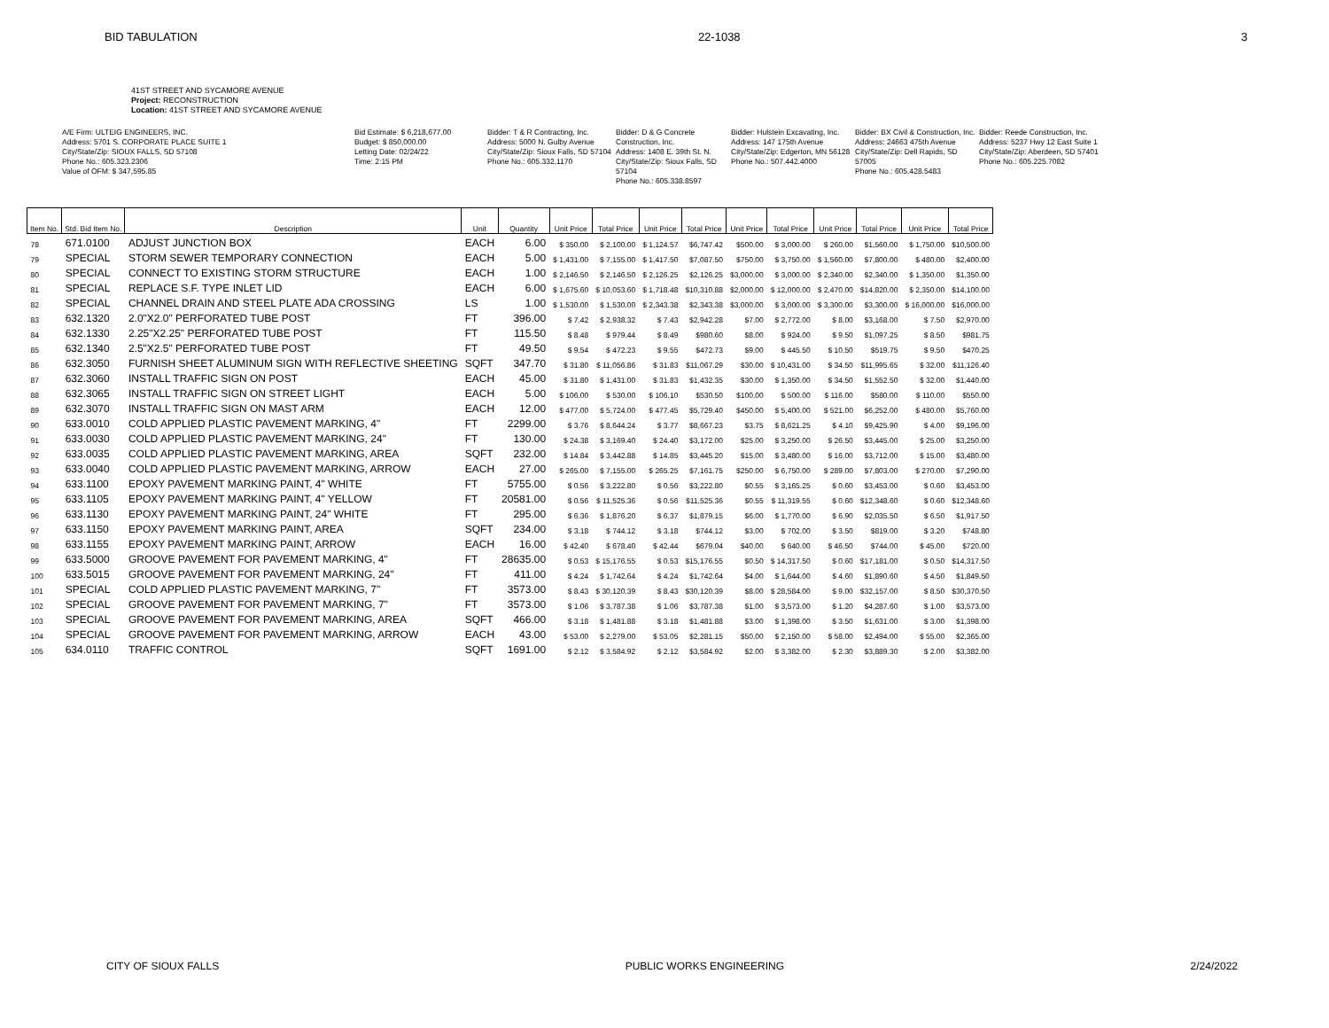BID TABULATION 22-1038 3
41ST STREET AND SYCAMORE AVENUE
Project: RECONSTRUCTION
Location: 41ST STREET AND SYCAMORE AVENUE
A/E Firm: ULTEIG ENGINEERS, INC.
Address: 5701 S. CORPORATE PLACE SUITE 1
City/State/Zip: SIOUX FALLS, SD 57108
Phone No.: 605.323.2306
Value of OFM: $ 347,595.85
Bid Estimate: $ 6,218,677.00
Budget: $ 850,000.00
Letting Date: 02/24/22
Time: 2:15 PM
Bidder: T & R Contracting, Inc.
Address: 5000 N. Gulby Avenue
City/State/Zip: Sioux Falls, SD 57104
Phone No.: 605.332.1170
Bidder: D & G Concrete Construction, Inc.
Address: 1408 E. 39th St. N.
City/State/Zip: Sioux Falls, SD 57104
Phone No.: 605.338.8597
Bidder: Hulstein Excavating, Inc.
Address: 147 175th Avenue
City/State/Zip: Edgerton, MN 56128
Phone No.: 507.442.4000
Bidder: BX Civil & Construction, Inc.
Address: 24663 475th Avenue
City/State/Zip: Dell Rapids, SD 57005
Phone No.: 605.428.5483
Bidder: Reede Construction, Inc.
Address: 5237 Hwy 12 East Suite 1
City/State/Zip: Aberdeen, SD 57401
Phone No.: 605.225.7082
| Item No. | Std. Bid Item No. | Description | Unit | Quantity | Unit Price | Total Price | Unit Price | Total Price | Unit Price | Total Price | Unit Price | Total Price | Unit Price | Total Price |
| --- | --- | --- | --- | --- | --- | --- | --- | --- | --- | --- | --- | --- | --- | --- |
| 78 | 671.0100 | ADJUST JUNCTION BOX | EACH | 6.00 | $ 350.00 | $ 2,100.00 | $ 1,124.57 | $6,747.42 | $500.00 | $ 3,000.00 | $ 260.00 | $1,560.00 | $ 1,750.00 | $10,500.00 |
| 79 | SPECIAL | STORM SEWER TEMPORARY CONNECTION | EACH | 5.00 | $ 1,431.00 | $ 7,155.00 | $ 1,417.50 | $7,087.50 | $750.00 | $ 3,750.00 | $ 1,560.00 | $7,800.00 | $ 480.00 | $2,400.00 |
| 80 | SPECIAL | CONNECT TO EXISTING STORM STRUCTURE | EACH | 1.00 | $ 2,146.50 | $ 2,146.50 | $ 2,126.25 | $2,126.25 | $3,000.00 | $ 3,000.00 | $ 2,340.00 | $2,340.00 | $ 1,350.00 | $1,350.00 |
| 81 | SPECIAL | REPLACE S.F. TYPE INLET LID | EACH | 6.00 | $ 1,675.60 | $ 10,053.60 | $ 1,718.48 | $10,310.88 | $2,000.00 | $ 12,000.00 | $ 2,470.00 | $14,820.00 | $ 2,350.00 | $14,100.00 |
| 82 | SPECIAL | CHANNEL DRAIN AND STEEL PLATE ADA CROSSING | LS | 1.00 | $ 1,530.00 | $ 1,530.00 | $ 2,343.38 | $2,343.38 | $3,000.00 | $ 3,000.00 | $ 3,300.00 | $3,300.00 | $ 16,000.00 | $16,000.00 |
| 83 | 632.1320 | 2.0"X2.0" PERFORATED TUBE POST | FT | 396.00 | $ 7.42 | $ 2,938.32 | $ 7.43 | $2,942.28 | $7.00 | $ 2,772.00 | $ 8.00 | $3,168.00 | $ 7.50 | $2,970.00 |
| 84 | 632.1330 | 2.25"X2.25" PERFORATED TUBE POST | FT | 115.50 | $ 8.48 | $ 979.44 | $ 8.49 | $980.60 | $8.00 | $ 924.00 | $ 9.50 | $1,097.25 | $ 8.50 | $981.75 |
| 85 | 632.1340 | 2.5"X2.5" PERFORATED TUBE POST | FT | 49.50 | $ 9.54 | $ 472.23 | $ 9.55 | $472.73 | $9.00 | $ 445.50 | $ 10.50 | $519.75 | $ 9.50 | $470.25 |
| 86 | 632.3050 | FURNISH SHEET ALUMINUM SIGN WITH REFLECTIVE SHEETING | SQFT | 347.70 | $ 31.80 | $ 11,056.86 | $ 31.83 | $11,067.29 | $30.00 | $ 10,431.00 | $ 34.50 | $11,995.65 | $ 32.00 | $11,126.40 |
| 87 | 632.3060 | INSTALL TRAFFIC SIGN ON POST | EACH | 45.00 | $ 31.80 | $ 1,431.00 | $ 31.83 | $1,432.35 | $30.00 | $ 1,350.00 | $ 34.50 | $1,552.50 | $ 32.00 | $1,440.00 |
| 88 | 632.3065 | INSTALL TRAFFIC SIGN ON STREET LIGHT | EACH | 5.00 | $ 106.00 | $ 530.00 | $ 106.10 | $530.50 | $100.00 | $ 500.00 | $ 116.00 | $580.00 | $ 110.00 | $550.00 |
| 89 | 632.3070 | INSTALL TRAFFIC SIGN ON MAST ARM | EACH | 12.00 | $ 477.00 | $ 5,724.00 | $ 477.45 | $5,729.40 | $450.00 | $ 5,400.00 | $ 521.00 | $6,252.00 | $ 480.00 | $5,760.00 |
| 90 | 633.0010 | COLD APPLIED PLASTIC PAVEMENT MARKING, 4" | FT | 2299.00 | $ 3.76 | $ 8,644.24 | $ 3.77 | $8,667.23 | $3.75 | $ 8,621.25 | $ 4.10 | $9,425.90 | $ 4.00 | $9,196.00 |
| 91 | 633.0030 | COLD APPLIED PLASTIC PAVEMENT MARKING, 24" | FT | 130.00 | $ 24.38 | $ 3,169.40 | $ 24.40 | $3,172.00 | $25.00 | $ 3,250.00 | $ 26.50 | $3,445.00 | $ 25.00 | $3,250.00 |
| 92 | 633.0035 | COLD APPLIED PLASTIC PAVEMENT MARKING, AREA | SQFT | 232.00 | $ 14.84 | $ 3,442.88 | $ 14.85 | $3,445.20 | $15.00 | $ 3,480.00 | $ 16.00 | $3,712.00 | $ 15.00 | $3,480.00 |
| 93 | 633.0040 | COLD APPLIED PLASTIC PAVEMENT MARKING, ARROW | EACH | 27.00 | $ 265.00 | $ 7,155.00 | $ 265.25 | $7,161.75 | $250.00 | $ 6,750.00 | $ 289.00 | $7,803.00 | $ 270.00 | $7,290.00 |
| 94 | 633.1100 | EPOXY PAVEMENT MARKING PAINT, 4" WHITE | FT | 5755.00 | $ 0.56 | $ 3,222.80 | $ 0.56 | $3,222.80 | $0.55 | $ 3,165.25 | $ 0.60 | $3,453.00 | $ 0.60 | $3,453.00 |
| 95 | 633.1105 | EPOXY PAVEMENT MARKING PAINT, 4" YELLOW | FT | 20581.00 | $ 0.56 | $ 11,525.36 | $ 0.56 | $11,525.36 | $0.55 | $ 11,319.55 | $ 0.60 | $12,348.60 | $ 0.60 | $12,348.60 |
| 96 | 633.1130 | EPOXY PAVEMENT MARKING PAINT, 24" WHITE | FT | 295.00 | $ 6.36 | $ 1,876.20 | $ 6.37 | $1,879.15 | $6.00 | $ 1,770.00 | $ 6.90 | $2,035.50 | $ 6.50 | $1,917.50 |
| 97 | 633.1150 | EPOXY PAVEMENT MARKING PAINT, AREA | SQFT | 234.00 | $ 3.18 | $ 744.12 | $ 3.18 | $744.12 | $3.00 | $ 702.00 | $ 3.50 | $819.00 | $ 3.20 | $748.80 |
| 98 | 633.1155 | EPOXY PAVEMENT MARKING PAINT, ARROW | EACH | 16.00 | $ 42.40 | $ 678.40 | $ 42.44 | $679.04 | $40.00 | $ 640.00 | $ 46.50 | $744.00 | $ 45.00 | $720.00 |
| 99 | 633.5000 | GROOVE PAVEMENT FOR PAVEMENT MARKING, 4" | FT | 28635.00 | $ 0.53 | $ 15,176.55 | $ 0.53 | $15,176.55 | $0.50 | $ 14,317.50 | $ 0.60 | $17,181.00 | $ 0.50 | $14,317.50 |
| 100 | 633.5015 | GROOVE PAVEMENT FOR PAVEMENT MARKING, 24" | FT | 411.00 | $ 4.24 | $ 1,742.64 | $ 4.24 | $1,742.64 | $4.00 | $ 1,644.00 | $ 4.60 | $1,890.60 | $ 4.50 | $1,849.50 |
| 101 | SPECIAL | COLD APPLIED PLASTIC PAVEMENT MARKING, 7" | FT | 3573.00 | $ 8.43 | $ 30,120.39 | $ 8.43 | $30,120.39 | $8.00 | $ 28,584.00 | $ 9.00 | $32,157.00 | $ 8.50 | $30,370.50 |
| 102 | SPECIAL | GROOVE PAVEMENT FOR PAVEMENT MARKING, 7" | FT | 3573.00 | $ 1.06 | $ 3,787.38 | $ 1.06 | $3,787.38 | $1.00 | $ 3,573.00 | $ 1.20 | $4,287.60 | $ 1.00 | $3,573.00 |
| 103 | SPECIAL | GROOVE PAVEMENT FOR PAVEMENT MARKING, AREA | SQFT | 466.00 | $ 3.18 | $ 1,481.88 | $ 3.18 | $1,481.88 | $3.00 | $ 1,398.00 | $ 3.50 | $1,631.00 | $ 3.00 | $1,398.00 |
| 104 | SPECIAL | GROOVE PAVEMENT FOR PAVEMENT MARKING, ARROW | EACH | 43.00 | $ 53.00 | $ 2,279.00 | $ 53.05 | $2,281.15 | $50.00 | $ 2,150.00 | $ 58.00 | $2,494.00 | $ 55.00 | $2,365.00 |
| 105 | 634.0110 | TRAFFIC CONTROL | SQFT | 1691.00 | $ 2.12 | $ 3,584.92 | $ 2.12 | $3,584.92 | $2.00 | $ 3,382.00 | $ 2.30 | $3,889.30 | $ 2.00 | $3,382.00 |
CITY OF SIOUX FALLS PUBLIC WORKS ENGINEERING 2/24/2022